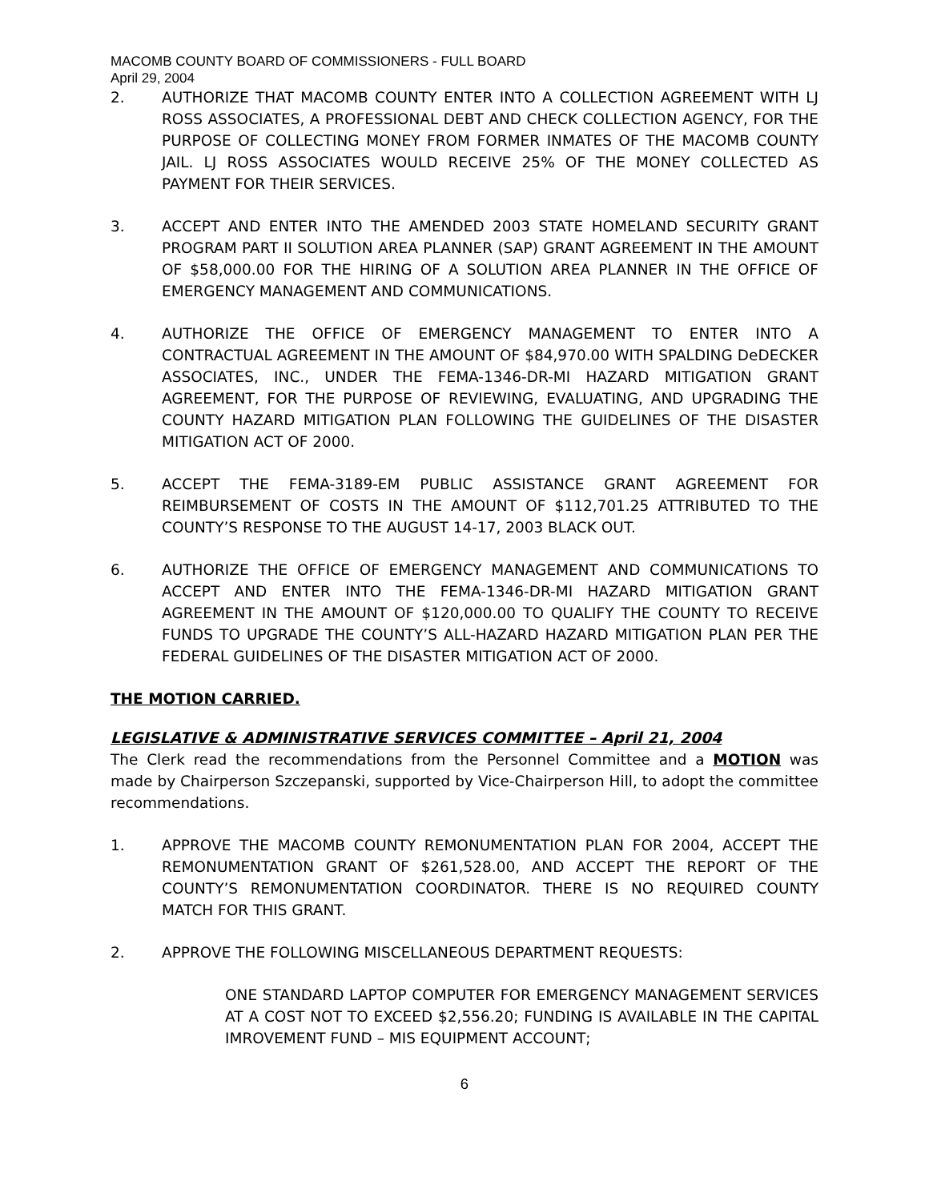MACOMB COUNTY BOARD OF COMMISSIONERS - FULL BOARD
April 29, 2004
2. AUTHORIZE THAT MACOMB COUNTY ENTER INTO A COLLECTION AGREEMENT WITH LJ ROSS ASSOCIATES, A PROFESSIONAL DEBT AND CHECK COLLECTION AGENCY, FOR THE PURPOSE OF COLLECTING MONEY FROM FORMER INMATES OF THE MACOMB COUNTY JAIL. LJ ROSS ASSOCIATES WOULD RECEIVE 25% OF THE MONEY COLLECTED AS PAYMENT FOR THEIR SERVICES.
3. ACCEPT AND ENTER INTO THE AMENDED 2003 STATE HOMELAND SECURITY GRANT PROGRAM PART II SOLUTION AREA PLANNER (SAP) GRANT AGREEMENT IN THE AMOUNT OF $58,000.00 FOR THE HIRING OF A SOLUTION AREA PLANNER IN THE OFFICE OF EMERGENCY MANAGEMENT AND COMMUNICATIONS.
4. AUTHORIZE THE OFFICE OF EMERGENCY MANAGEMENT TO ENTER INTO A CONTRACTUAL AGREEMENT IN THE AMOUNT OF $84,970.00 WITH SPALDING DeDECKER ASSOCIATES, INC., UNDER THE FEMA-1346-DR-MI HAZARD MITIGATION GRANT AGREEMENT, FOR THE PURPOSE OF REVIEWING, EVALUATING, AND UPGRADING THE COUNTY HAZARD MITIGATION PLAN FOLLOWING THE GUIDELINES OF THE DISASTER MITIGATION ACT OF 2000.
5. ACCEPT THE FEMA-3189-EM PUBLIC ASSISTANCE GRANT AGREEMENT FOR REIMBURSEMENT OF COSTS IN THE AMOUNT OF $112,701.25 ATTRIBUTED TO THE COUNTY’S RESPONSE TO THE AUGUST 14-17, 2003 BLACK OUT.
6. AUTHORIZE THE OFFICE OF EMERGENCY MANAGEMENT AND COMMUNICATIONS TO ACCEPT AND ENTER INTO THE FEMA-1346-DR-MI HAZARD MITIGATION GRANT AGREEMENT IN THE AMOUNT OF $120,000.00 TO QUALIFY THE COUNTY TO RECEIVE FUNDS TO UPGRADE THE COUNTY’S ALL-HAZARD HAZARD MITIGATION PLAN PER THE FEDERAL GUIDELINES OF THE DISASTER MITIGATION ACT OF 2000.
THE MOTION CARRIED.
LEGISLATIVE & ADMINISTRATIVE SERVICES COMMITTEE – April 21, 2004
The Clerk read the recommendations from the Personnel Committee and a MOTION was made by Chairperson Szczepanski, supported by Vice-Chairperson Hill, to adopt the committee recommendations.
1. APPROVE THE MACOMB COUNTY REMONUMENTATION PLAN FOR 2004, ACCEPT THE REMONUMENTATION GRANT OF $261,528.00, AND ACCEPT THE REPORT OF THE COUNTY’S REMONUMENTATION COORDINATOR. THERE IS NO REQUIRED COUNTY MATCH FOR THIS GRANT.
2. APPROVE THE FOLLOWING MISCELLANEOUS DEPARTMENT REQUESTS:
ONE STANDARD LAPTOP COMPUTER FOR EMERGENCY MANAGEMENT SERVICES AT A COST NOT TO EXCEED $2,556.20; FUNDING IS AVAILABLE IN THE CAPITAL IMROVEMENT FUND – MIS EQUIPMENT ACCOUNT;
6